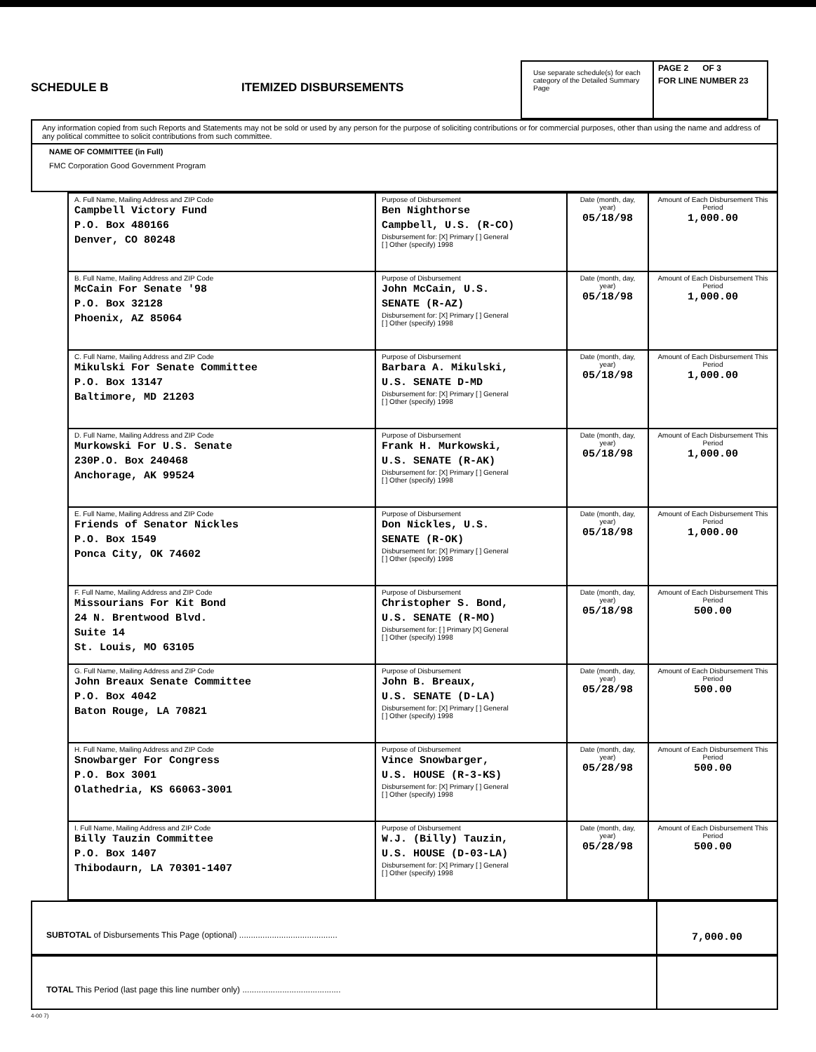SCHEDULE B
ITEMIZED DISBURSEMENTS
Use separate schedule(s) for each category of the Detailed Summary Page
PAGE 2 OF 3
FOR LINE NUMBER 23
Any information copied from such Reports and Statements may not be sold or used by any person for the purpose of soliciting contributions or for commercial purposes, other than using the name and address of any political committee to solicit contributions from such committee.
NAME OF COMMITTEE (in Full)
FMC Corporation Good Government Program
| A. Full Name, Mailing Address and ZIP Code Campbell Victory Fund P.O. Box 480166 Denver, CO 80248 | Purpose of Disbursement Ben Nighthorse Campbell, U.S. (R-CO) Disbursement for: [X] Primary [ ] General [ ] Other (specify) 1998 | Date (month, day, year) 05/18/98 | Amount of Each Disbursement This Period 1,000.00 |
| B. Full Name, Mailing Address and ZIP Code McCain For Senate '98 P.O. Box 32128 Phoenix, AZ 85064 | Purpose of Disbursement John McCain, U.S. SENATE (R-AZ) Disbursement for: [X] Primary [ ] General [ ] Other (specify) 1998 | Date (month, day, year) 05/18/98 | Amount of Each Disbursement This Period 1,000.00 |
| C. Full Name, Mailing Address and ZIP Code Mikulski For Senate Committee P.O. Box 13147 Baltimore, MD 21203 | Purpose of Disbursement Barbara A. Mikulski, U.S. SENATE D-MD Disbursement for: [X] Primary [ ] General [ ] Other (specify) 1998 | Date (month, day, year) 05/18/98 | Amount of Each Disbursement This Period 1,000.00 |
| D. Full Name, Mailing Address and ZIP Code Murkowski For U.S. Senate 230P.O. Box 240468 Anchorage, AK 99524 | Purpose of Disbursement Frank H. Murkowski, U.S. SENATE (R-AK) Disbursement for: [X] Primary [ ] General [ ] Other (specify) 1998 | Date (month, day, year) 05/18/98 | Amount of Each Disbursement This Period 1,000.00 |
| E. Full Name, Mailing Address and ZIP Code Friends of Senator Nickles P.O. Box 1549 Ponca City, OK 74602 | Purpose of Disbursement Don Nickles, U.S. SENATE (R-OK) Disbursement for: [X] Primary [ ] General [ ] Other (specify) 1998 | Date (month, day, year) 05/18/98 | Amount of Each Disbursement This Period 1,000.00 |
| F. Full Name, Mailing Address and ZIP Code Missourians For Kit Bond 24 N. Brentwood Blvd. Suite 14 St. Louis, MO 63105 | Purpose of Disbursement Christopher S. Bond, U.S. SENATE (R-MO) Disbursement for: [ ] Primary [X] General [ ] Other (specify) 1998 | Date (month, day, year) 05/18/98 | Amount of Each Disbursement This Period 500.00 |
| G. Full Name, Mailing Address and ZIP Code John Breaux Senate Committee P.O. Box 4042 Baton Rouge, LA 70821 | Purpose of Disbursement John B. Breaux, U.S. SENATE (D-LA) Disbursement for: [X] Primary [ ] General [ ] Other (specify) 1998 | Date (month, day, year) 05/28/98 | Amount of Each Disbursement This Period 500.00 |
| H. Full Name, Mailing Address and ZIP Code Snowbarger For Congress P.O. Box 3001 Olathedria, KS 66063-3001 | Purpose of Disbursement Vince Snowbarger, U.S. HOUSE (R-3-KS) Disbursement for: [X] Primary [ ] General [ ] Other (specify) 1998 | Date (month, day, year) 05/28/98 | Amount of Each Disbursement This Period 500.00 |
| I. Full Name, Mailing Address and ZIP Code Billy Tauzin Committee P.O. Box 1407 Thibodaurn, LA 70301-1407 | Purpose of Disbursement W.J. (Billy) Tauzin, U.S. HOUSE (D-03-LA) Disbursement for: [X] Primary [ ] General [ ] Other (specify) 1998 | Date (month, day, year) 05/28/98 | Amount of Each Disbursement This Period 500.00 |
SUBTOTAL of Disbursements This Page (optional) ..........................................
7,000.00
TOTAL This Period (last page this line number only) ..........................................
4-00 7)